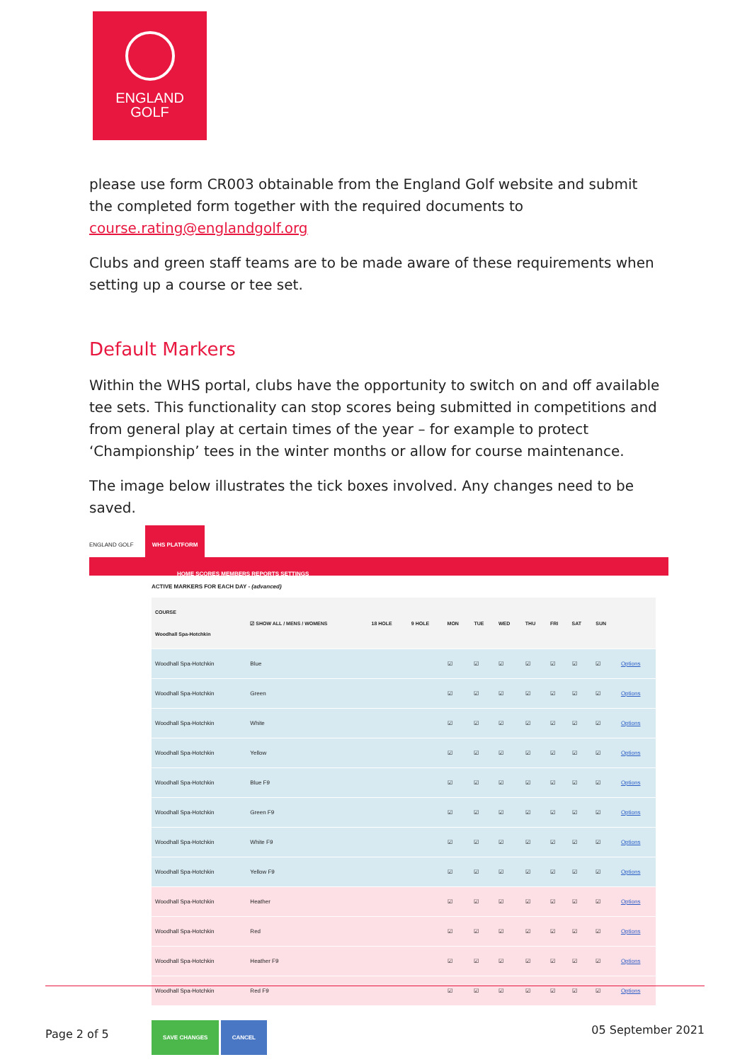ENGLAND
GOLF
please use form CR003 obtainable from the England Golf website and submit the completed form together with the required documents to course.rating@englandgolf.org
Clubs and green staff teams are to be made aware of these requirements when setting up a course or tee set.
Default Markers
Within the WHS portal, clubs have the opportunity to switch on and off available tee sets. This functionality can stop scores being submitted in competitions and from general play at certain times of the year – for example to protect ‘Championship’ tees in the winter months or allow for course maintenance.
The image below illustrates the tick boxes involved. Any changes need to be saved.
ENGLAND GOLF WHS PLATFORM
HOME SCORES MEMBERS REPORTS SETTINGS
ACTIVE MARKERS FOR EACH DAY - (advanced)
| COURSE Woodhall Spa-Hotchkin | ☑ SHOW ALL / MENS / WOMENS | 18 HOLE | 9 HOLE | MON | TUE | WED | THU | FRI | SAT | SUN | |
| --- | --- | --- | --- | --- | --- | --- | --- | --- | --- | --- | --- |
| Woodhall Spa-Hotchkin | Blue | | | ☑ | ☑ | ☑ | ☑ | ☑ | ☑ | ☑ | Options |
| Woodhall Spa-Hotchkin | Green | | | ☑ | ☑ | ☑ | ☑ | ☑ | ☑ | ☑ | Options |
| Woodhall Spa-Hotchkin | White | | | ☑ | ☑ | ☑ | ☑ | ☑ | ☑ | ☑ | Options |
| Woodhall Spa-Hotchkin | Yellow | | | ☑ | ☑ | ☑ | ☑ | ☑ | ☑ | ☑ | Options |
| Woodhall Spa-Hotchkin | Blue F9 | | | ☑ | ☑ | ☑ | ☑ | ☑ | ☑ | ☑ | Options |
| Woodhall Spa-Hotchkin | Green F9 | | | ☑ | ☑ | ☑ | ☑ | ☑ | ☑ | ☑ | Options |
| Woodhall Spa-Hotchkin | White F9 | | | ☑ | ☑ | ☑ | ☑ | ☑ | ☑ | ☑ | Options |
| Woodhall Spa-Hotchkin | Yellow F9 | | | ☑ | ☑ | ☑ | ☑ | ☑ | ☑ | ☑ | Options |
| Woodhall Spa-Hotchkin | Heather | | | ☑ | ☑ | ☑ | ☑ | ☑ | ☑ | ☑ | Options |
| Woodhall Spa-Hotchkin | Red | | | ☑ | ☑ | ☑ | ☑ | ☑ | ☑ | ☑ | Options |
| Woodhall Spa-Hotchkin | Heather F9 | | | ☑ | ☑ | ☑ | ☑ | ☑ | ☑ | ☑ | Options |
| Woodhall Spa-Hotchkin | Red F9 | | | ☑ | ☑ | ☑ | ☑ | ☑ | ☑ | ☑ | Options |
SAVE CHANGES CANCEL
Page 2 of 5 05 September 2021